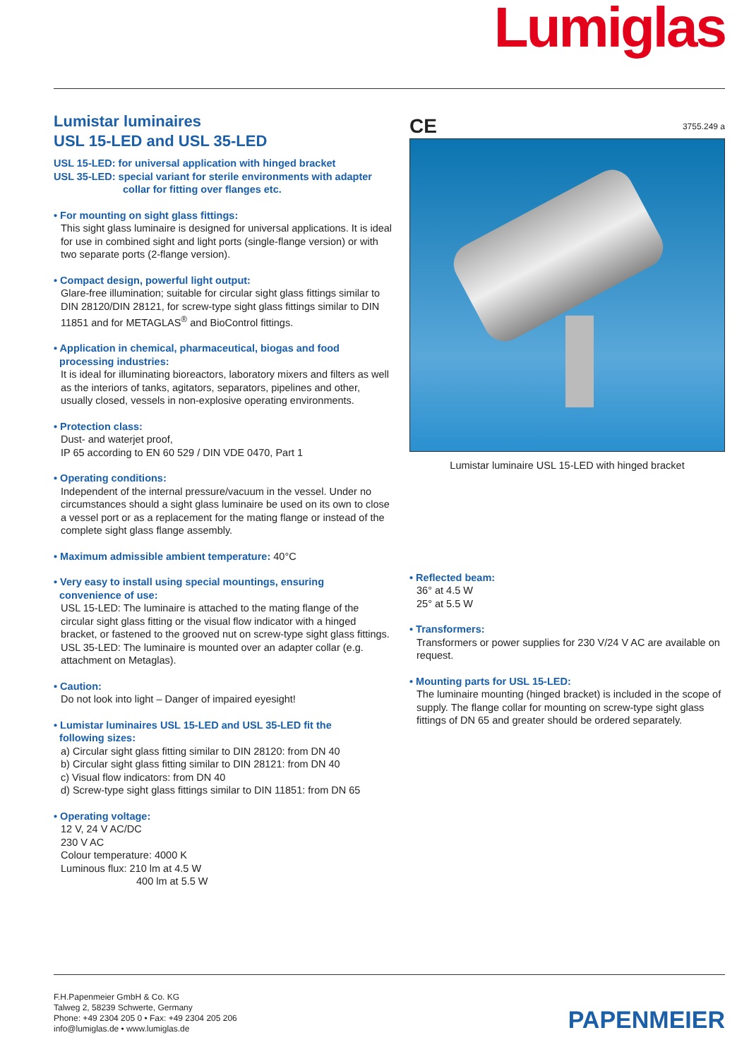Lumiglas
Lumistar luminaires
USL 15-LED and USL 35-LED
USL 15-LED: for universal application with hinged bracket
USL 35-LED: special variant for sterile environments with adapter
collar for fitting over flanges etc.
• For mounting on sight glass fittings:
This sight glass luminaire is designed for universal applications. It is ideal for use in combined sight and light ports (single-flange version) or with two separate ports (2-flange version).
• Compact design, powerful light output:
Glare-free illumination; suitable for circular sight glass fittings similar to DIN 28120/DIN 28121, for screw-type sight glass fittings similar to DIN 11851 and for METAGLAS<sup>®</sup> and BioControl fittings.
• Application in chemical, pharmaceutical, biogas and food
processing industries:
It is ideal for illuminating bioreactors, laboratory mixers and filters as well as the interiors of tanks, agitators, separators, pipelines and other, usually closed, vessels in non-explosive operating environments.
• Protection class:
Dust- and waterjet proof,
IP 65 according to EN 60 529 / DIN VDE 0470, Part 1
• Operating conditions:
Independent of the internal pressure/vacuum in the vessel. Under no circumstances should a sight glass luminaire be used on its own to close a vessel port or as a replacement for the mating flange or instead of the complete sight glass flange assembly.
• Maximum admissible ambient temperature: 40°C
• Very easy to install using special mountings, ensuring
convenience of use:
USL 15-LED: The luminaire is attached to the mating flange of the circular sight glass fitting or the visual flow indicator with a hinged bracket, or fastened to the grooved nut on screw-type sight glass fittings.
USL 35-LED: The luminaire is mounted over an adapter collar (e.g. attachment on Metaglas).
• Caution:
Do not look into light – Danger of impaired eyesight!
• Lumistar luminaires USL 15-LED and USL 35-LED fit the
following sizes:
a) Circular sight glass fitting similar to DIN 28120: from DN 40
b) Circular sight glass fitting similar to DIN 28121: from DN 40
c) Visual flow indicators: from DN 40
d) Screw-type sight glass fittings similar to DIN 11851: from DN 65
• Operating voltage:
12 V, 24 V AC/DC
230 V AC
Colour temperature: 4000 K
Luminous flux: 210 lm at 4.5 W
400 lm at 5.5 W
CE 3755.249 a
Lumistar luminaire USL 15-LED with hinged bracket
• Reflected beam:
36° at 4.5 W
25° at 5.5 W
• Transformers:
Transformers or power supplies for 230 V/24 V AC are available on request.
• Mounting parts for USL 15-LED:
The luminaire mounting (hinged bracket) is included in the scope of supply. The flange collar for mounting on screw-type sight glass fittings of DN 65 and greater should be ordered separately.
F.H.Papenmeier GmbH & Co. KG
Talweg 2, 58239 Schwerte, Germany
Phone: +49 2304 205 0 • Fax: +49 2304 205 206
info@lumiglas.de • www.lumiglas.de
PAPENMEIER